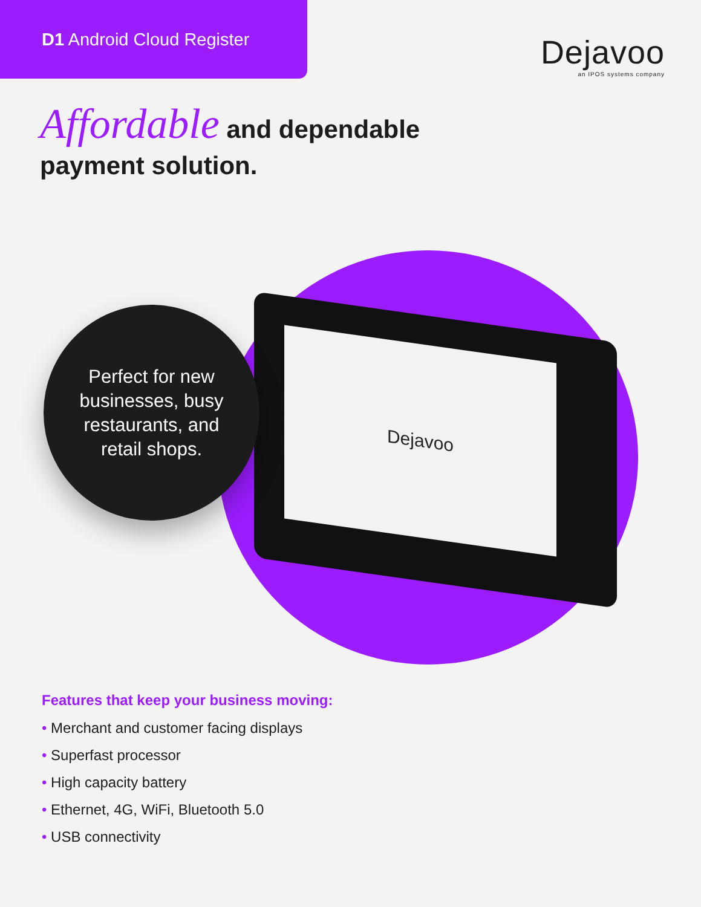D1 Android Cloud Register
Dejavoo
an IPOS systems company
Affordable and dependable
payment solution.
Dejavoo
Perfect for new
businesses, busy
restaurants, and
retail shops.
Features that keep your business moving:
• Merchant and customer facing displays
• Superfast processor
• High capacity battery
• Ethernet, 4G, WiFi, Bluetooth 5.0
• USB connectivity